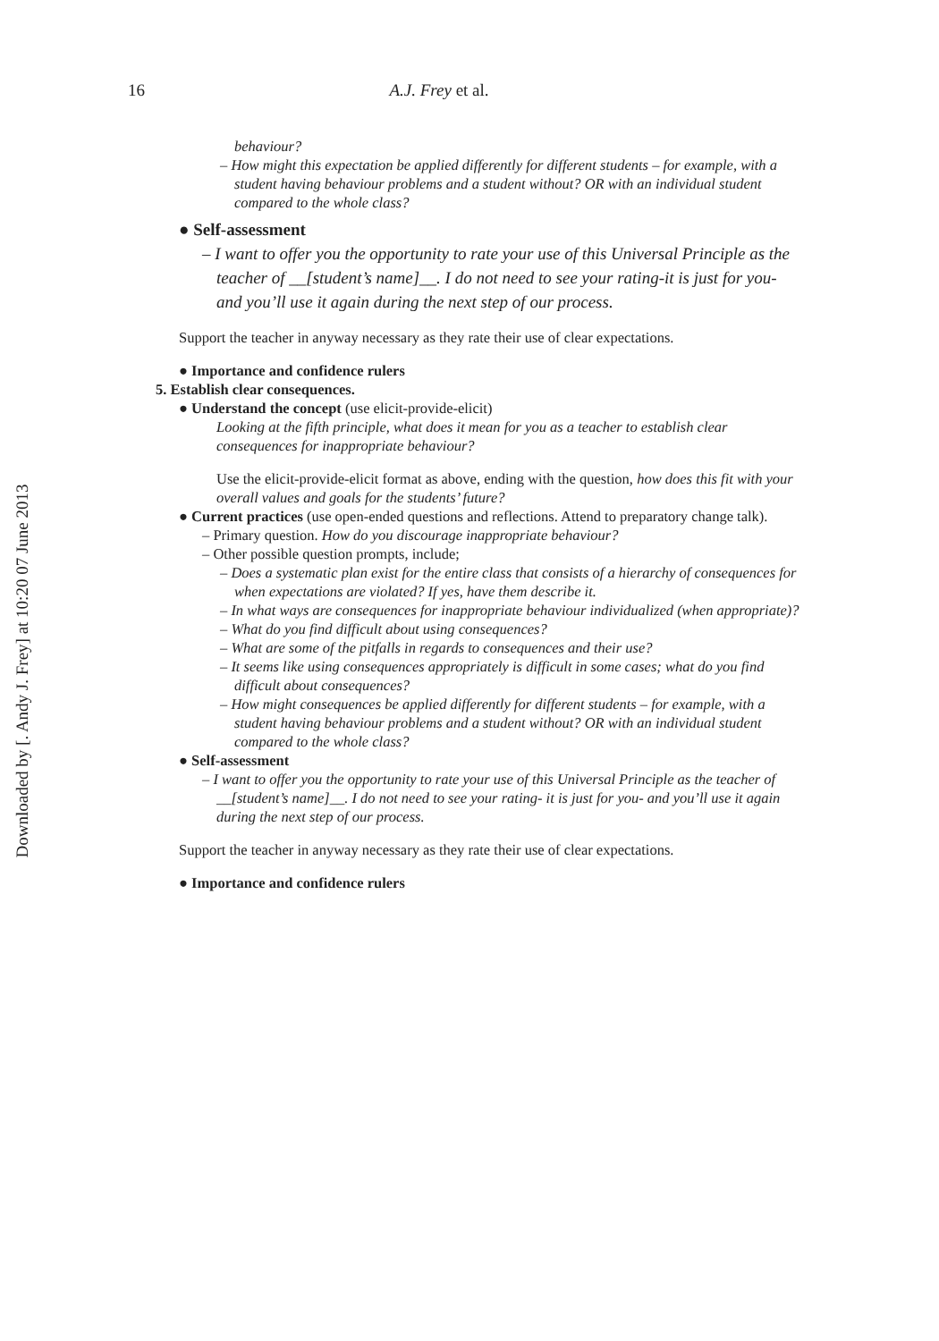Downloaded by [. Andy J. Frey] at 10:20 07 June 2013
16 A.J. Frey et al.
behaviour?
– How might this expectation be applied differently for different students – for example, with a student having behaviour problems and a student without? OR with an individual student compared to the whole class?
● Self-assessment
– I want to offer you the opportunity to rate your use of this Universal Principle as the teacher of __[student’s name]__. I do not need to see your rating-it is just for you- and you’ll use it again during the next step of our process.
Support the teacher in anyway necessary as they rate their use of clear expectations.
● Importance and confidence rulers
5. Establish clear consequences.
● Understand the concept (use elicit-provide-elicit)
Looking at the fifth principle, what does it mean for you as a teacher to establish clear consequences for inappropriate behaviour?
Use the elicit-provide-elicit format as above, ending with the question, how does this fit with your overall values and goals for the students’ future?
● Current practices (use open-ended questions and reflections. Attend to preparatory change talk).
– Primary question. How do you discourage inappropriate behaviour?
– Other possible question prompts, include;
– Does a systematic plan exist for the entire class that consists of a hierarchy of consequences for when expectations are violated? If yes, have them describe it.
– In what ways are consequences for inappropriate behaviour individualized (when appropriate)?
– What do you find difficult about using consequences?
– What are some of the pitfalls in regards to consequences and their use?
– It seems like using consequences appropriately is difficult in some cases; what do you find difficult about consequences?
– How might consequences be applied differently for different students – for example, with a student having behaviour problems and a student without? OR with an individual student compared to the whole class?
● Self-assessment
– I want to offer you the opportunity to rate your use of this Universal Principle as the teacher of __[student’s name]__. I do not need to see your rating- it is just for you- and you’ll use it again during the next step of our process.
Support the teacher in anyway necessary as they rate their use of clear expectations.
● Importance and confidence rulers